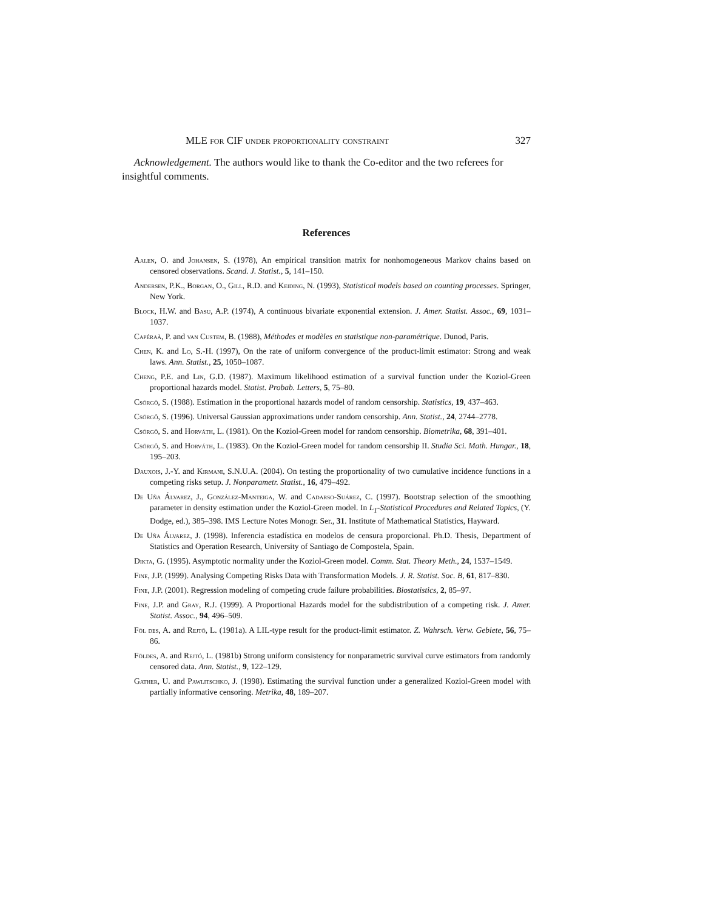MLE for CIF under proportionality constraint 327
Acknowledgement. The authors would like to thank the Co-editor and the two referees for insightful comments.
References
Aalen, O. and Johansen, S. (1978), An empirical transition matrix for nonhomogeneous Markov chains based on censored observations. Scand. J. Statist., 5, 141–150.
Andersen, P.K., Borgan, O., Gill, R.D. and Keiding, N. (1993), Statistical models based on counting processes. Springer, New York.
Block, H.W. and Basu, A.P. (1974), A continuous bivariate exponential extension. J. Amer. Statist. Assoc., 69, 1031–1037.
Capéraà, P. and van Custem, B. (1988), Méthodes et modèles en statistique non-paramétrique. Dunod, Paris.
Chen, K. and Lo, S.-H. (1997), On the rate of uniform convergence of the product-limit estimator: Strong and weak laws. Ann. Statist., 25, 1050–1087.
Cheng, P.E. and Lin, G.D. (1987). Maximum likelihood estimation of a survival function under the Koziol-Green proportional hazards model. Statist. Probab. Letters, 5, 75–80.
Csörgő, S. (1988). Estimation in the proportional hazards model of random censorship. Statistics, 19, 437–463.
Csörgő, S. (1996). Universal Gaussian approximations under random censorship. Ann. Statist., 24, 2744–2778.
Csörgő, S. and Horváth, L. (1981). On the Koziol-Green model for random censorship. Biometrika, 68, 391–401.
Csörgő, S. and Horváth, L. (1983). On the Koziol-Green model for random censorship II. Studia Sci. Math. Hungar., 18, 195–203.
Dauxois, J.-Y. and Kirmani, S.N.U.A. (2004). On testing the proportionality of two cumulative incidence functions in a competing risks setup. J. Nonparametr. Statist., 16, 479–492.
De Uña Álvarez, J., González-Manteiga, W. and Cadarso-Suárez, C. (1997). Bootstrap selection of the smoothing parameter in density estimation under the Koziol-Green model. In L<sub>1</sub>-Statistical Procedures and Related Topics, (Y. Dodge, ed.), 385–398. IMS Lecture Notes Monogr. Ser., 31. Institute of Mathematical Statistics, Hayward.
De Uña Álvarez, J. (1998). Inferencia estadística en modelos de censura proporcional. Ph.D. Thesis, Department of Statistics and Operation Research, University of Santiago de Compostela, Spain.
Dikta, G. (1995). Asymptotic normality under the Koziol-Green model. Comm. Stat. Theory Meth., 24, 1537–1549.
Fine, J.P. (1999). Analysing Competing Risks Data with Transformation Models. J. R. Statist. Soc. B, 61, 817–830.
Fine, J.P. (2001). Regression modeling of competing crude failure probabilities. Biostatistics, 2, 85–97.
Fine, J.P. and Gray, R.J. (1999). A Proportional Hazards model for the subdistribution of a competing risk. J. Amer. Statist. Assoc., 94, 496–509.
Föl des, A. and Rejtő, L. (1981a). A LIL-type result for the product-limit estimator. Z. Wahrsch. Verw. Gebiete, 56, 75–86.
Földes, A. and Rejtó, L. (1981b) Strong uniform consistency for nonparametric survival curve estimators from randomly censored data. Ann. Statist., 9, 122–129.
Gather, U. and Pawlitschko, J. (1998). Estimating the survival function under a generalized Koziol-Green model with partially informative censoring. Metrika, 48, 189–207.